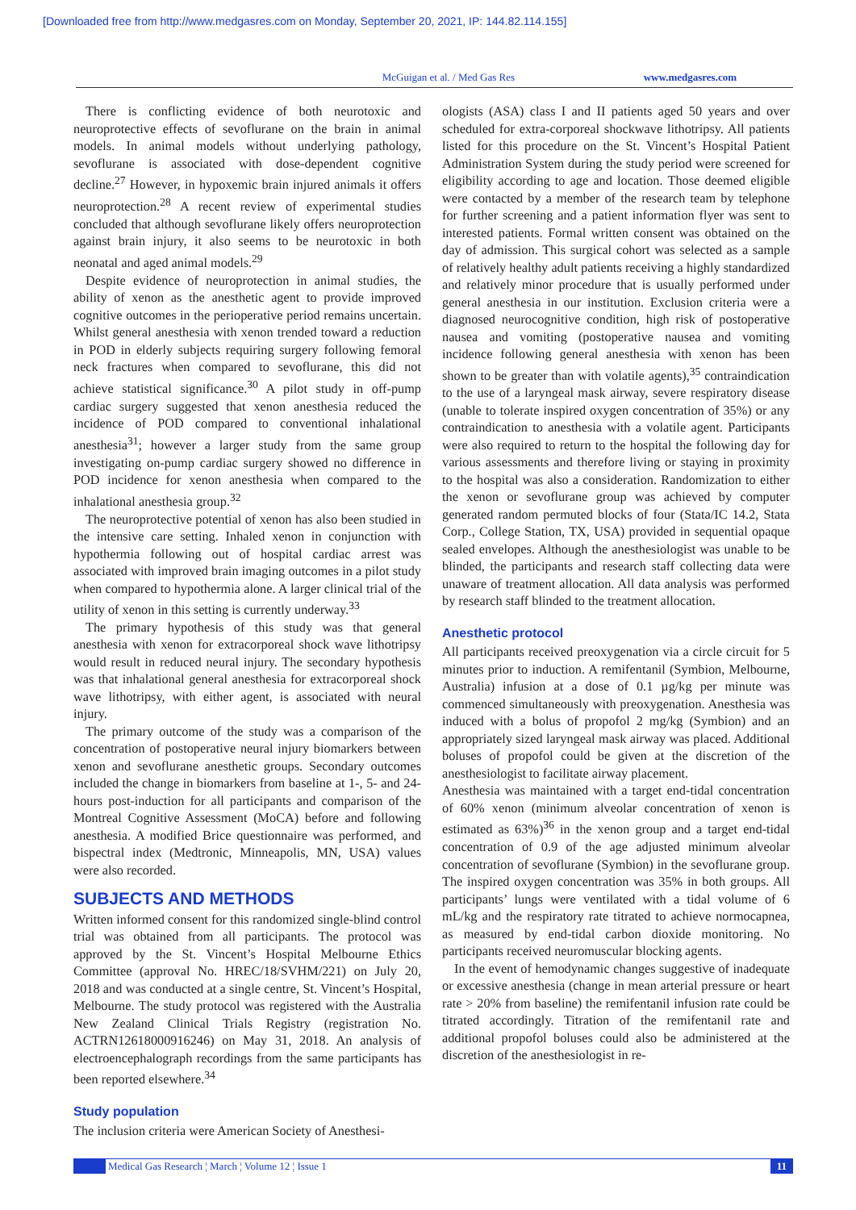[Downloaded free from http://www.medgasres.com on Monday, September 20, 2021, IP: 144.82.114.155]
McGuigan et al. / Med Gas Res www.medgasres.com
There is conflicting evidence of both neurotoxic and neuroprotective effects of sevoflurane on the brain in animal models. In animal models without underlying pathology, sevoflurane is associated with dose-dependent cognitive decline.<sup>27</sup> However, in hypoxemic brain injured animals it offers neuroprotection.<sup>28</sup> A recent review of experimental studies concluded that although sevoflurane likely offers neuroprotection against brain injury, it also seems to be neurotoxic in both neonatal and aged animal models.<sup>29</sup>
Despite evidence of neuroprotection in animal studies, the ability of xenon as the anesthetic agent to provide improved cognitive outcomes in the perioperative period remains uncertain. Whilst general anesthesia with xenon trended toward a reduction in POD in elderly subjects requiring surgery following femoral neck fractures when compared to sevoflurane, this did not achieve statistical significance.<sup>30</sup> A pilot study in off-pump cardiac surgery suggested that xenon anesthesia reduced the incidence of POD compared to conventional inhalational anesthesia<sup>31</sup>; however a larger study from the same group investigating on-pump cardiac surgery showed no difference in POD incidence for xenon anesthesia when compared to the inhalational anesthesia group.<sup>32</sup>
The neuroprotective potential of xenon has also been studied in the intensive care setting. Inhaled xenon in conjunction with hypothermia following out of hospital cardiac arrest was associated with improved brain imaging outcomes in a pilot study when compared to hypothermia alone. A larger clinical trial of the utility of xenon in this setting is currently underway.<sup>33</sup>
The primary hypothesis of this study was that general anesthesia with xenon for extracorporeal shock wave lithotripsy would result in reduced neural injury. The secondary hypothesis was that inhalational general anesthesia for extracorporeal shock wave lithotripsy, with either agent, is associated with neural injury.
The primary outcome of the study was a comparison of the concentration of postoperative neural injury biomarkers between xenon and sevoflurane anesthetic groups. Secondary outcomes included the change in biomarkers from baseline at 1-, 5- and 24-hours post-induction for all participants and comparison of the Montreal Cognitive Assessment (MoCA) before and following anesthesia. A modified Brice questionnaire was performed, and bispectral index (Medtronic, Minneapolis, MN, USA) values were also recorded.
SUBJECTS AND METHODS
Written informed consent for this randomized single-blind control trial was obtained from all participants. The protocol was approved by the St. Vincent’s Hospital Melbourne Ethics Committee (approval No. HREC/18/SVHM/221) on July 20, 2018 and was conducted at a single centre, St. Vincent’s Hospital, Melbourne. The study protocol was registered with the Australia New Zealand Clinical Trials Registry (registration No. ACTRN12618000916246) on May 31, 2018. An analysis of electroencephalograph recordings from the same participants has been reported elsewhere.<sup>34</sup>
Study population
The inclusion criteria were American Society of Anesthesi-
ologists (ASA) class I and II patients aged 50 years and over scheduled for extra-corporeal shockwave lithotripsy. All patients listed for this procedure on the St. Vincent’s Hospital Patient Administration System during the study period were screened for eligibility according to age and location. Those deemed eligible were contacted by a member of the research team by telephone for further screening and a patient information flyer was sent to interested patients. Formal written consent was obtained on the day of admission. This surgical cohort was selected as a sample of relatively healthy adult patients receiving a highly standardized and relatively minor procedure that is usually performed under general anesthesia in our institution. Exclusion criteria were a diagnosed neurocognitive condition, high risk of postoperative nausea and vomiting (postoperative nausea and vomiting incidence following general anesthesia with xenon has been shown to be greater than with volatile agents),<sup>35</sup> contraindication to the use of a laryngeal mask airway, severe respiratory disease (unable to tolerate inspired oxygen concentration of 35%) or any contraindication to anesthesia with a volatile agent. Participants were also required to return to the hospital the following day for various assessments and therefore living or staying in proximity to the hospital was also a consideration. Randomization to either the xenon or sevoflurane group was achieved by computer generated random permuted blocks of four (Stata/IC 14.2, Stata Corp., College Station, TX, USA) provided in sequential opaque sealed envelopes. Although the anesthesiologist was unable to be blinded, the participants and research staff collecting data were unaware of treatment allocation. All data analysis was performed by research staff blinded to the treatment allocation.
Anesthetic protocol
All participants received preoxygenation via a circle circuit for 5 minutes prior to induction. A remifentanil (Symbion, Melbourne, Australia) infusion at a dose of 0.1 µg/kg per minute was commenced simultaneously with preoxygenation. Anesthesia was induced with a bolus of propofol 2 mg/kg (Symbion) and an appropriately sized laryngeal mask airway was placed. Additional boluses of propofol could be given at the discretion of the anesthesiologist to facilitate airway placement.
Anesthesia was maintained with a target end-tidal concentration of 60% xenon (minimum alveolar concentration of xenon is estimated as 63%)<sup>36</sup> in the xenon group and a target end-tidal concentration of 0.9 of the age adjusted minimum alveolar concentration of sevoflurane (Symbion) in the sevoflurane group. The inspired oxygen concentration was 35% in both groups. All participants’ lungs were ventilated with a tidal volume of 6 mL/kg and the respiratory rate titrated to achieve normocapnea, as measured by end-tidal carbon dioxide monitoring. No participants received neuromuscular blocking agents.
In the event of hemodynamic changes suggestive of inadequate or excessive anesthesia (change in mean arterial pressure or heart rate > 20% from baseline) the remifentanil infusion rate could be titrated accordingly. Titration of the remifentanil rate and additional propofol boluses could also be administered at the discretion of the anesthesiologist in re-
Medical Gas Research ¦ March ¦ Volume 12 ¦ Issue 1 11